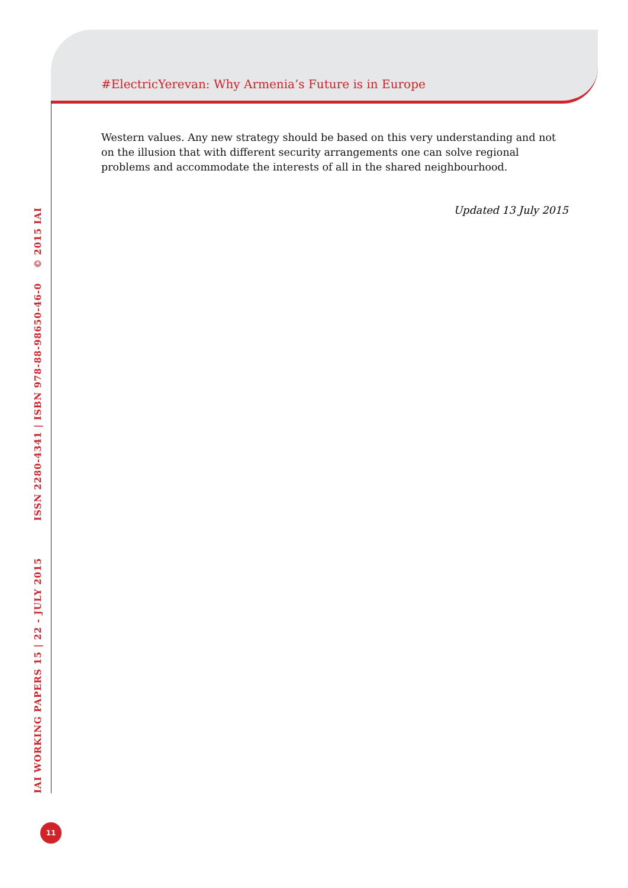#ElectricYerevan: Why Armenia’s Future is in Europe
Western values. Any new strategy should be based on this very understanding and not on the illusion that with different security arrangements one can solve regional problems and accommodate the interests of all in the shared neighbourhood.
Updated 13 July 2015
IAI WORKING PAPERS 15 | 22 - JULY 2015 ISSN 2280-4341 | ISBN 978-88-98650-46-0 © 2015 IAI
11